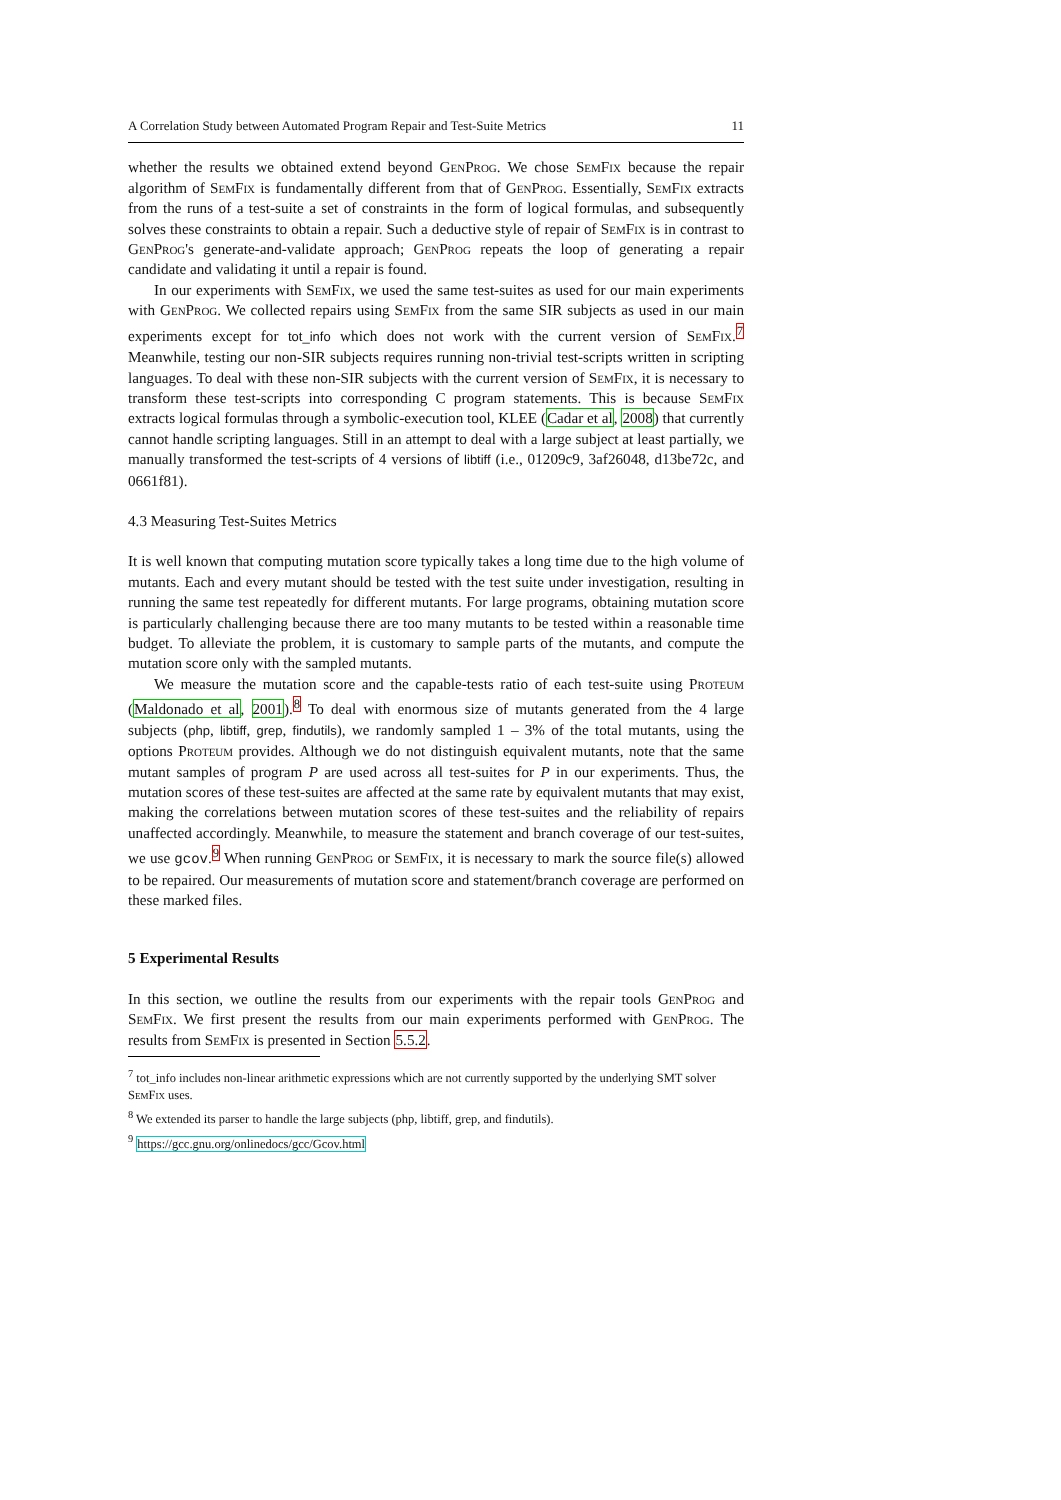A Correlation Study between Automated Program Repair and Test-Suite Metrics 11
whether the results we obtained extend beyond GenProg. We chose SemFix because the repair algorithm of SemFix is fundamentally different from that of GenProg. Essentially, SemFix extracts from the runs of a test-suite a set of constraints in the form of logical formulas, and subsequently solves these constraints to obtain a repair. Such a deductive style of repair of SemFix is in contrast to GenProg's generate-and-validate approach; GenProg repeats the loop of generating a repair candidate and validating it until a repair is found.
In our experiments with SemFix, we used the same test-suites as used for our main experiments with GenProg. We collected repairs using SemFix from the same SIR subjects as used in our main experiments except for tot_info which does not work with the current version of SemFix.<sup>7</sup> Meanwhile, testing our non-SIR subjects requires running non-trivial test-scripts written in scripting languages. To deal with these non-SIR subjects with the current version of SemFix, it is necessary to transform these test-scripts into corresponding C program statements. This is because SemFix extracts logical formulas through a symbolic-execution tool, KLEE (Cadar et al, 2008) that currently cannot handle scripting languages. Still in an attempt to deal with a large subject at least partially, we manually transformed the test-scripts of 4 versions of libtiff (i.e., 01209c9, 3af26048, d13be72c, and 0661f81).
4.3 Measuring Test-Suites Metrics
It is well known that computing mutation score typically takes a long time due to the high volume of mutants. Each and every mutant should be tested with the test suite under investigation, resulting in running the same test repeatedly for different mutants. For large programs, obtaining mutation score is particularly challenging because there are too many mutants to be tested within a reasonable time budget. To alleviate the problem, it is customary to sample parts of the mutants, and compute the mutation score only with the sampled mutants.
We measure the mutation score and the capable-tests ratio of each test-suite using Proteum (Maldonado et al, 2001).<sup>8</sup> To deal with enormous size of mutants generated from the 4 large subjects (php, libtiff, grep, findutils), we randomly sampled 1 – 3% of the total mutants, using the options Proteum provides. Although we do not distinguish equivalent mutants, note that the same mutant samples of program P are used across all test-suites for P in our experiments. Thus, the mutation scores of these test-suites are affected at the same rate by equivalent mutants that may exist, making the correlations between mutation scores of these test-suites and the reliability of repairs unaffected accordingly. Meanwhile, to measure the statement and branch coverage of our test-suites, we use gcov.<sup>9</sup> When running GenProg or SemFix, it is necessary to mark the source file(s) allowed to be repaired. Our measurements of mutation score and statement/branch coverage are performed on these marked files.
5 Experimental Results
In this section, we outline the results from our experiments with the repair tools GenProg and SemFix. We first present the results from our main experiments performed with GenProg. The results from SemFix is presented in Section 5.5.2.
<sup>7</sup> tot_info includes non-linear arithmetic expressions which are not currently supported by the underlying SMT solver SemFix uses.
<sup>8</sup> We extended its parser to handle the large subjects (php, libtiff, grep, and findutils).
<sup>9</sup> https://gcc.gnu.org/onlinedocs/gcc/Gcov.html